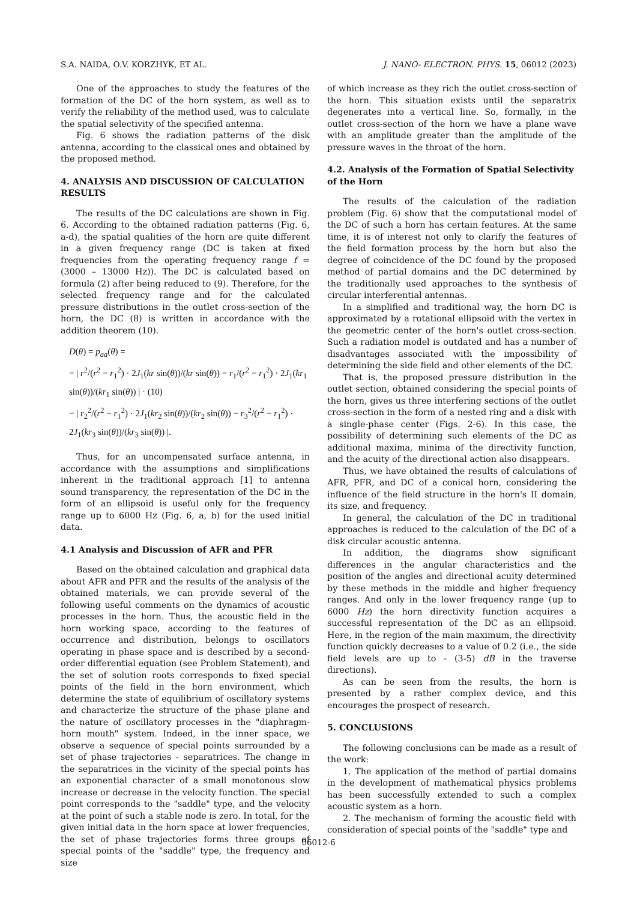S.A. NAIDA, O.V. KORZHYK, ET AL. J. NANO- ELECTRON. PHYS. 15, 06012 (2023)
One of the approaches to study the features of the formation of the DC of the horn system, as well as to verify the reliability of the method used, was to calculate the spatial selectivity of the specified antenna.
Fig. 6 shows the radiation patterns of the disk antenna, according to the classical ones and obtained by the proposed method.
4. ANALYSIS AND DISCUSSION OF CALCULATION RESULTS
The results of the DC calculations are shown in Fig. 6. According to the obtained radiation patterns (Fig. 6, a-d), the spatial qualities of the horn are quite different in a given frequency range (DC is taken at fixed frequencies from the operating frequency range f = (3000 – 13000 Hz)). The DC is calculated based on formula (2) after being reduced to (9). Therefore, for the selected frequency range and for the calculated pressure distributions in the outlet cross-section of the horn, the DC (8) is written in accordance with the addition theorem (10).
D(θ) = p<sub>aa</sub>(θ) =
= | r<sup>2</sup>/(r<sup>2</sup> − r<sub>1</sub><sup>2</sup>) · 2J<sub>1</sub>(kr sin(θ))/(kr sin(θ)) − r<sub>1</sub>/(r<sup>2</sup> − r<sub>1</sub><sup>2</sup>) · 2J<sub>1</sub>(kr<sub>1</sub> sin(θ))/(kr<sub>1</sub> sin(θ)) | · (10)
− | r<sub>2</sub><sup>2</sup>/(r<sup>2</sup> − r<sub>1</sub><sup>2</sup>) · 2J<sub>1</sub>(kr<sub>2</sub> sin(θ))/(kr<sub>2</sub> sin(θ)) − r<sub>3</sub><sup>2</sup>/(r<sup>2</sup> − r<sub>1</sub><sup>2</sup>) · 2J<sub>1</sub>(kr<sub>3</sub> sin(θ))/(kr<sub>3</sub> sin(θ)) |.
Thus, for an uncompensated surface antenna, in accordance with the assumptions and simplifications inherent in the traditional approach [1] to antenna sound transparency, the representation of the DC in the form of an ellipsoid is useful only for the frequency range up to 6000 Hz (Fig. 6, a, b) for the used initial data.
4.1 Analysis and Discussion of AFR and PFR
Based on the obtained calculation and graphical data about AFR and PFR and the results of the analysis of the obtained materials, we can provide several of the following useful comments on the dynamics of acoustic processes in the horn. Thus, the acoustic field in the horn working space, according to the features of occurrence and distribution, belongs to oscillators operating in phase space and is described by a second-order differential equation (see Problem Statement), and the set of solution roots corresponds to fixed special points of the field in the horn environment, which determine the state of equilibrium of oscillatory systems and characterize the structure of the phase plane and the nature of oscillatory processes in the "diaphragm-horn mouth" system. Indeed, in the inner space, we observe a sequence of special points surrounded by a set of phase trajectories - separatrices. The change in the separatrices in the vicinity of the special points has an exponential character of a small monotonous slow increase or decrease in the velocity function. The special point corresponds to the "saddle" type, and the velocity at the point of such a stable node is zero. In total, for the given initial data in the horn space at lower frequencies, the set of phase trajectories forms three groups of special points of the "saddle" type, the frequency and size
of which increase as they rich the outlet cross-section of the horn. This situation exists until the separatrix degenerates into a vertical line. So, formally, in the outlet cross-section of the horn we have a plane wave with an amplitude greater than the amplitude of the pressure waves in the throat of the horn.
4.2. Analysis of the Formation of Spatial Selectivity of the Horn
The results of the calculation of the radiation problem (Fig. 6) show that the computational model of the DC of such a horn has certain features. At the same time, it is of interest not only to clarify the features of the field formation process by the horn but also the degree of coincidence of the DC found by the proposed method of partial domains and the DC determined by the traditionally used approaches to the synthesis of circular interferential antennas.
In a simplified and traditional way, the horn DC is approximated by a rotational ellipsoid with the vertex in the geometric center of the horn's outlet cross-section. Such a radiation model is outdated and has a number of disadvantages associated with the impossibility of determining the side field and other elements of the DC.
That is, the proposed pressure distribution in the outlet section, obtained considering the special points of the horn, gives us three interfering sections of the outlet cross-section in the form of a nested ring and a disk with a single-phase center (Figs. 2-6). In this case, the possibility of determining such elements of the DC as additional maxima, minima of the directivity function, and the acuity of the directional action also disappears.
Thus, we have obtained the results of calculations of AFR, PFR, and DC of a conical horn, considering the influence of the field structure in the horn's II domain, its size, and frequency.
In general, the calculation of the DC in traditional approaches is reduced to the calculation of the DC of a disk circular acoustic antenna.
In addition, the diagrams show significant differences in the angular characteristics and the position of the angles and directional acuity determined by these methods in the middle and higher frequency ranges. And only in the lower frequency range (up to 6000 Hz) the horn directivity function acquires a successful representation of the DC as an ellipsoid. Here, in the region of the main maximum, the directivity function quickly decreases to a value of 0.2 (i.e., the side field levels are up to - (3-5) dB in the traverse directions).
As can be seen from the results, the horn is presented by a rather complex device, and this encourages the prospect of research.
5. CONCLUSIONS
The following conclusions can be made as a result of the work:
1. The application of the method of partial domains in the development of mathematical physics problems has been successfully extended to such a complex acoustic system as a horn.
2. The mechanism of forming the acoustic field with consideration of special points of the "saddle" type and
06012-6